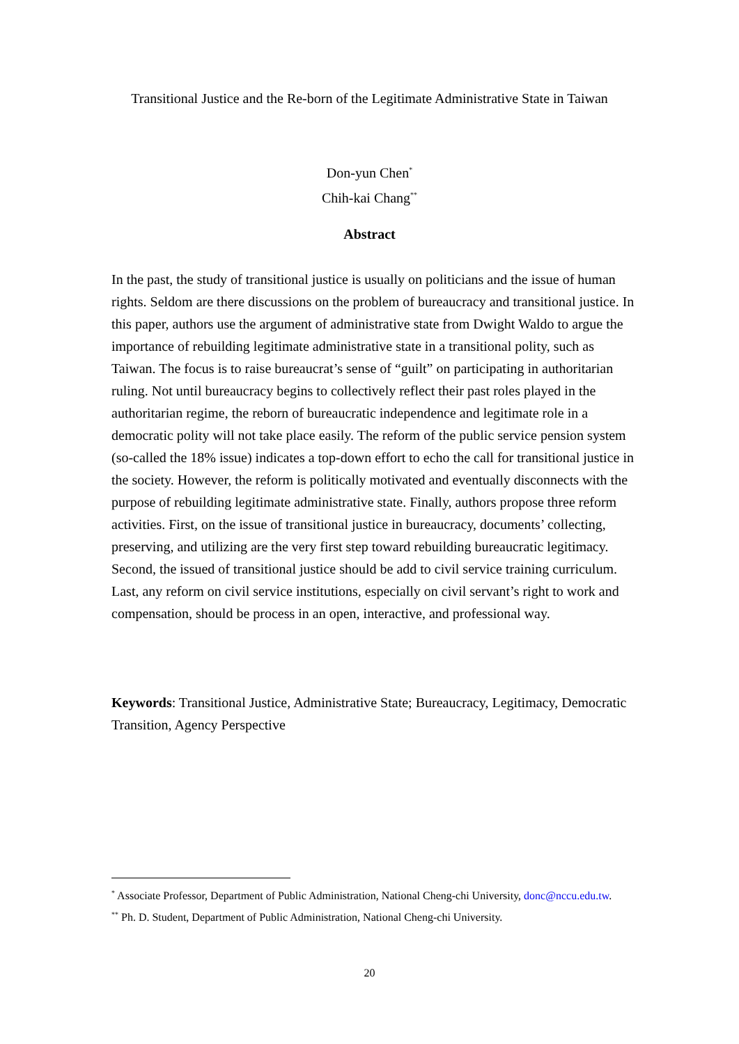Transitional Justice and the Re-born of the Legitimate Administrative State in Taiwan
Don-yun Chen<sup>*</sup>
Chih-kai Chang<sup>**</sup>
Abstract
In the past, the study of transitional justice is usually on politicians and the issue of human rights. Seldom are there discussions on the problem of bureaucracy and transitional justice. In this paper, authors use the argument of administrative state from Dwight Waldo to argue the importance of rebuilding legitimate administrative state in a transitional polity, such as Taiwan. The focus is to raise bureaucrat’s sense of “guilt” on participating in authoritarian ruling. Not until bureaucracy begins to collectively reflect their past roles played in the authoritarian regime, the reborn of bureaucratic independence and legitimate role in a democratic polity will not take place easily. The reform of the public service pension system (so-called the 18% issue) indicates a top-down effort to echo the call for transitional justice in the society. However, the reform is politically motivated and eventually disconnects with the purpose of rebuilding legitimate administrative state. Finally, authors propose three reform activities. First, on the issue of transitional justice in bureaucracy, documents’ collecting, preserving, and utilizing are the very first step toward rebuilding bureaucratic legitimacy. Second, the issued of transitional justice should be add to civil service training curriculum. Last, any reform on civil service institutions, especially on civil servant’s right to work and compensation, should be process in an open, interactive, and professional way.
Keywords: Transitional Justice, Administrative State; Bureaucracy, Legitimacy, Democratic Transition, Agency Perspective
<sup>*</sup> Associate Professor, Department of Public Administration, National Cheng-chi University, donc@nccu.edu.tw.
<sup>**</sup> Ph. D. Student, Department of Public Administration, National Cheng-chi University.
20